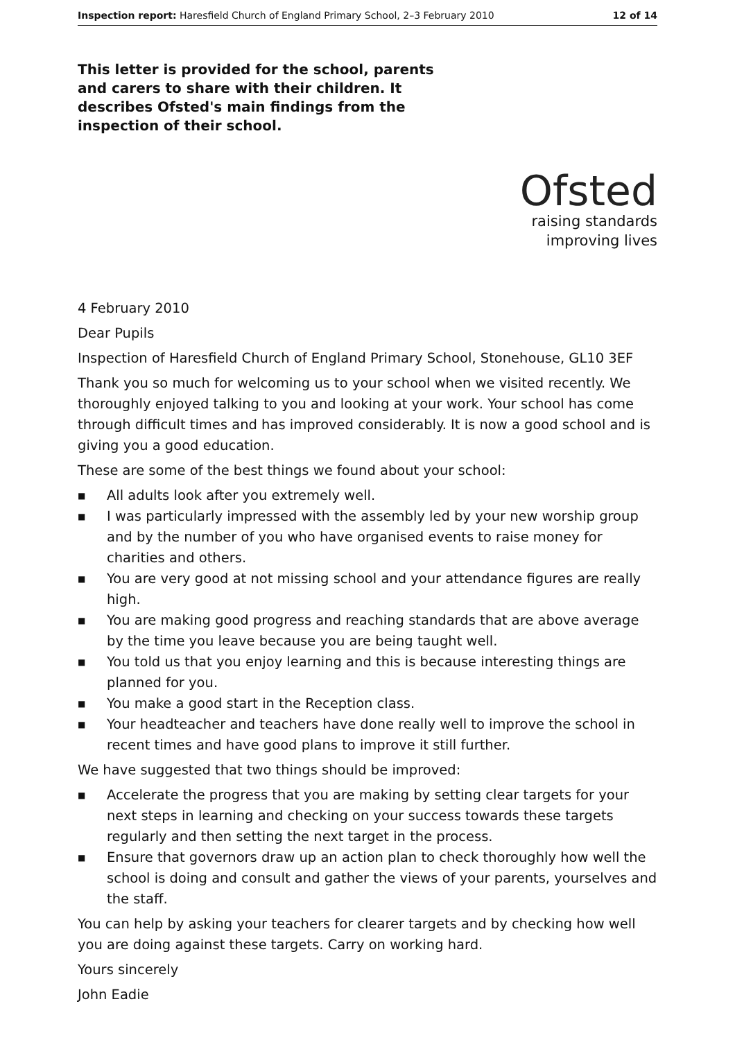Inspection report: Haresfield Church of England Primary School, 2–3 February 2010 12 of 14
This letter is provided for the school, parents and carers to share with their children. It describes Ofsted's main findings from the inspection of their school.
Ofsted
raising standards
improving lives
4 February 2010
Dear Pupils
Inspection of Haresfield Church of England Primary School, Stonehouse, GL10 3EF
Thank you so much for welcoming us to your school when we visited recently. We thoroughly enjoyed talking to you and looking at your work. Your school has come through difficult times and has improved considerably. It is now a good school and is giving you a good education.
These are some of the best things we found about your school:
■ All adults look after you extremely well.
■ I was particularly impressed with the assembly led by your new worship group and by the number of you who have organised events to raise money for charities and others.
■ You are very good at not missing school and your attendance figures are really high.
■ You are making good progress and reaching standards that are above average by the time you leave because you are being taught well.
■ You told us that you enjoy learning and this is because interesting things are planned for you.
■ You make a good start in the Reception class.
■ Your headteacher and teachers have done really well to improve the school in recent times and have good plans to improve it still further.
We have suggested that two things should be improved:
■ Accelerate the progress that you are making by setting clear targets for your next steps in learning and checking on your success towards these targets regularly and then setting the next target in the process.
■ Ensure that governors draw up an action plan to check thoroughly how well the school is doing and consult and gather the views of your parents, yourselves and the staff.
You can help by asking your teachers for clearer targets and by checking how well you are doing against these targets. Carry on working hard.
Yours sincerely
John Eadie